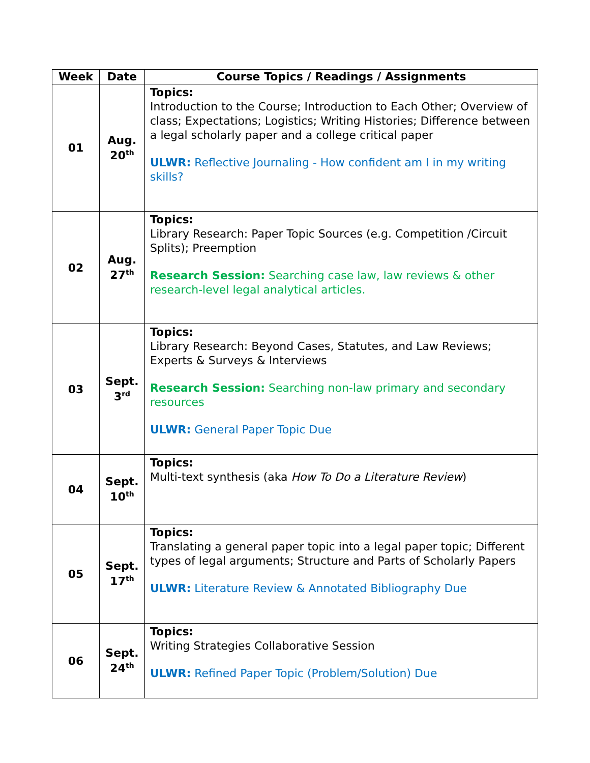| Week | Date | Course Topics / Readings / Assignments |
| --- | --- | --- |
| 01 | Aug. 20<sup>th</sup> | Topics: Introduction to the Course; Introduction to Each Other; Overview of class; Expectations; Logistics; Writing Histories; Difference between a legal scholarly paper and a college critical paper ULWR: Reflective Journaling - How confident am I in my writing skills? |
| 02 | Aug. 27<sup>th</sup> | Topics: Library Research: Paper Topic Sources (e.g. Competition /Circuit Splits); Preemption Research Session: Searching case law, law reviews & other research-level legal analytical articles. |
| 03 | Sept. 3<sup>rd</sup> | Topics: Library Research: Beyond Cases, Statutes, and Law Reviews; Experts & Surveys & Interviews Research Session: Searching non-law primary and secondary resources ULWR: General Paper Topic Due |
| 04 | Sept. 10<sup>th</sup> | Topics: Multi-text synthesis (aka How To Do a Literature Review ) |
| 05 | Sept. 17<sup>th</sup> | Topics: Translating a general paper topic into a legal paper topic; Different types of legal arguments; Structure and Parts of Scholarly Papers ULWR: Literature Review & Annotated Bibliography Due |
| 06 | Sept. 24<sup>th</sup> | Topics: Writing Strategies Collaborative Session ULWR: Refined Paper Topic (Problem/Solution) Due |